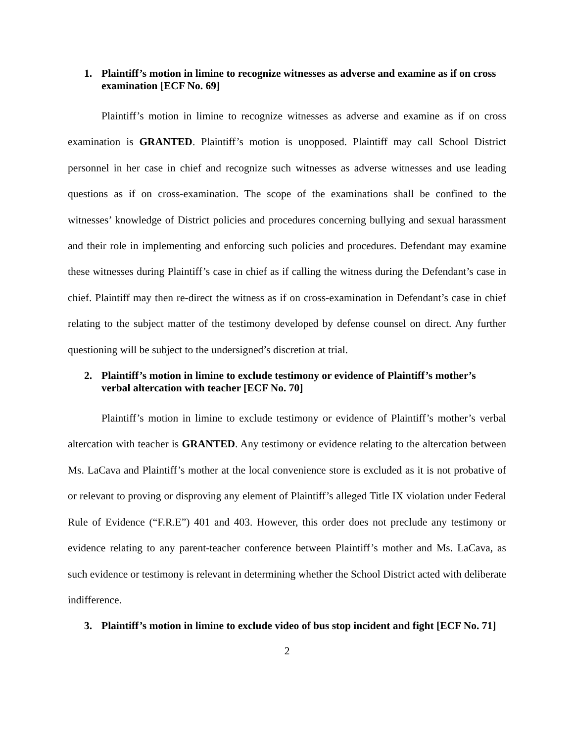1. Plaintiff’s motion in limine to recognize witnesses as adverse and examine as if on cross examination [ECF No. 69]
Plaintiff’s motion in limine to recognize witnesses as adverse and examine as if on cross examination is GRANTED. Plaintiff’s motion is unopposed. Plaintiff may call School District personnel in her case in chief and recognize such witnesses as adverse witnesses and use leading questions as if on cross-examination. The scope of the examinations shall be confined to the witnesses’ knowledge of District policies and procedures concerning bullying and sexual harassment and their role in implementing and enforcing such policies and procedures. Defendant may examine these witnesses during Plaintiff’s case in chief as if calling the witness during the Defendant’s case in chief. Plaintiff may then re-direct the witness as if on cross-examination in Defendant’s case in chief relating to the subject matter of the testimony developed by defense counsel on direct. Any further questioning will be subject to the undersigned’s discretion at trial.
2. Plaintiff’s motion in limine to exclude testimony or evidence of Plaintiff’s mother’s verbal altercation with teacher [ECF No. 70]
Plaintiff’s motion in limine to exclude testimony or evidence of Plaintiff’s mother’s verbal altercation with teacher is GRANTED. Any testimony or evidence relating to the altercation between Ms. LaCava and Plaintiff’s mother at the local convenience store is excluded as it is not probative of or relevant to proving or disproving any element of Plaintiff’s alleged Title IX violation under Federal Rule of Evidence (“F.R.E”) 401 and 403. However, this order does not preclude any testimony or evidence relating to any parent-teacher conference between Plaintiff’s mother and Ms. LaCava, as such evidence or testimony is relevant in determining whether the School District acted with deliberate indifference.
3. Plaintiff’s motion in limine to exclude video of bus stop incident and fight [ECF No. 71]
2